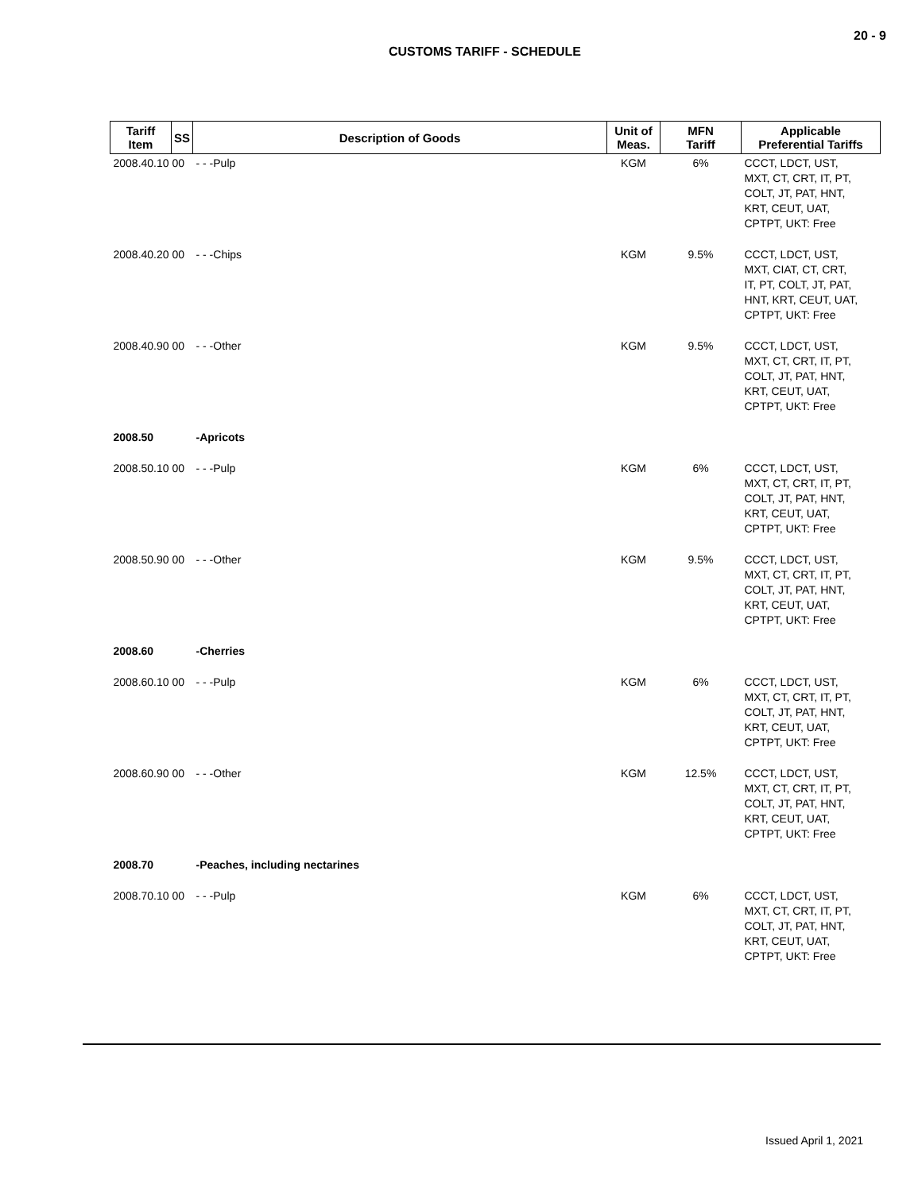20 - 9
CUSTOMS TARIFF - SCHEDULE
| Tariff Item | SS | Description of Goods | Unit of Meas. | MFN Tariff | Applicable Preferential Tariffs |
| --- | --- | --- | --- | --- | --- |
| 2008.40.10 00 | | - - -Pulp | KGM | 6% | CCCT, LDCT, UST, MXT, CT, CRT, IT, PT, COLT, JT, PAT, HNT, KRT, CEUT, UAT, CPTPT, UKT: Free |
| 2008.40.20 00 | | - - -Chips | KGM | 9.5% | CCCT, LDCT, UST, MXT, CIAT, CT, CRT, IT, PT, COLT, JT, PAT, HNT, KRT, CEUT, UAT, CPTPT, UKT: Free |
| 2008.40.90 00 | | - - -Other | KGM | 9.5% | CCCT, LDCT, UST, MXT, CT, CRT, IT, PT, COLT, JT, PAT, HNT, KRT, CEUT, UAT, CPTPT, UKT: Free |
| 2008.50 | | -Apricots | | | |
| 2008.50.10 00 | | - - -Pulp | KGM | 6% | CCCT, LDCT, UST, MXT, CT, CRT, IT, PT, COLT, JT, PAT, HNT, KRT, CEUT, UAT, CPTPT, UKT: Free |
| 2008.50.90 00 | | - - -Other | KGM | 9.5% | CCCT, LDCT, UST, MXT, CT, CRT, IT, PT, COLT, JT, PAT, HNT, KRT, CEUT, UAT, CPTPT, UKT: Free |
| 2008.60 | | -Cherries | | | |
| 2008.60.10 00 | | - - -Pulp | KGM | 6% | CCCT, LDCT, UST, MXT, CT, CRT, IT, PT, COLT, JT, PAT, HNT, KRT, CEUT, UAT, CPTPT, UKT: Free |
| 2008.60.90 00 | | - - -Other | KGM | 12.5% | CCCT, LDCT, UST, MXT, CT, CRT, IT, PT, COLT, JT, PAT, HNT, KRT, CEUT, UAT, CPTPT, UKT: Free |
| 2008.70 | | -Peaches, including nectarines | | | |
| 2008.70.10 00 | | - - -Pulp | KGM | 6% | CCCT, LDCT, UST, MXT, CT, CRT, IT, PT, COLT, JT, PAT, HNT, KRT, CEUT, UAT, CPTPT, UKT: Free |
Issued April 1, 2021